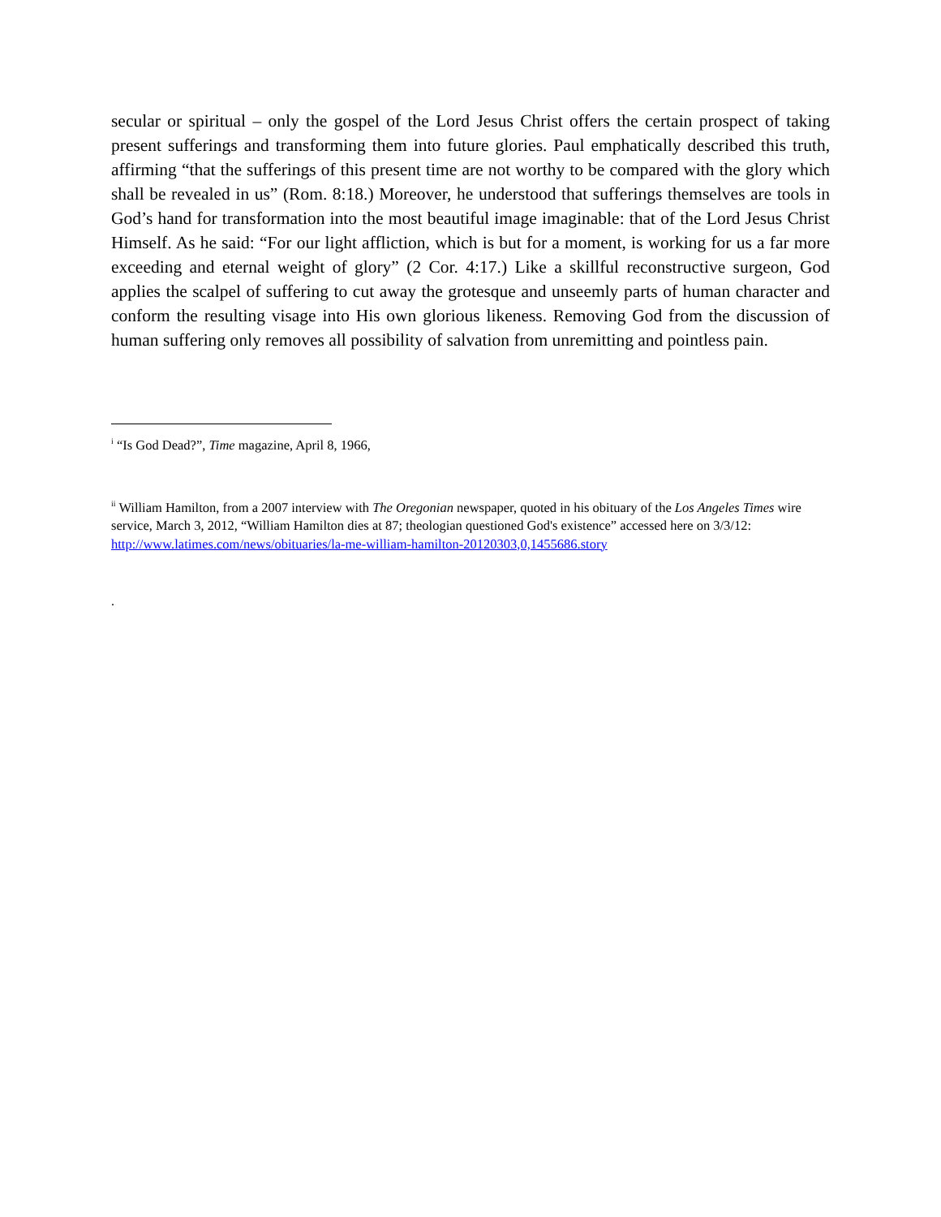secular or spiritual – only the gospel of the Lord Jesus Christ offers the certain prospect of taking present sufferings and transforming them into future glories. Paul emphatically described this truth, affirming “that the sufferings of this present time are not worthy to be compared with the glory which shall be revealed in us” (Rom. 8:18.) Moreover, he understood that sufferings themselves are tools in God’s hand for transformation into the most beautiful image imaginable: that of the Lord Jesus Christ Himself. As he said: “For our light affliction, which is but for a moment, is working for us a far more exceeding and eternal weight of glory” (2 Cor. 4:17.) Like a skillful reconstructive surgeon, God applies the scalpel of suffering to cut away the grotesque and unseemly parts of human character and conform the resulting visage into His own glorious likeness. Removing God from the discussion of human suffering only removes all possibility of salvation from unremitting and pointless pain.
<sup>i</sup> “Is God Dead?”, Time magazine, April 8, 1966,
<sup>ii</sup> William Hamilton, from a 2007 interview with The Oregonian newspaper, quoted in his obituary of the Los Angeles Times wire service, March 3, 2012, “William Hamilton dies at 87; theologian questioned God's existence” accessed here on 3/3/12: http://www.latimes.com/news/obituaries/la-me-william-hamilton-20120303,0,1455686.story
.